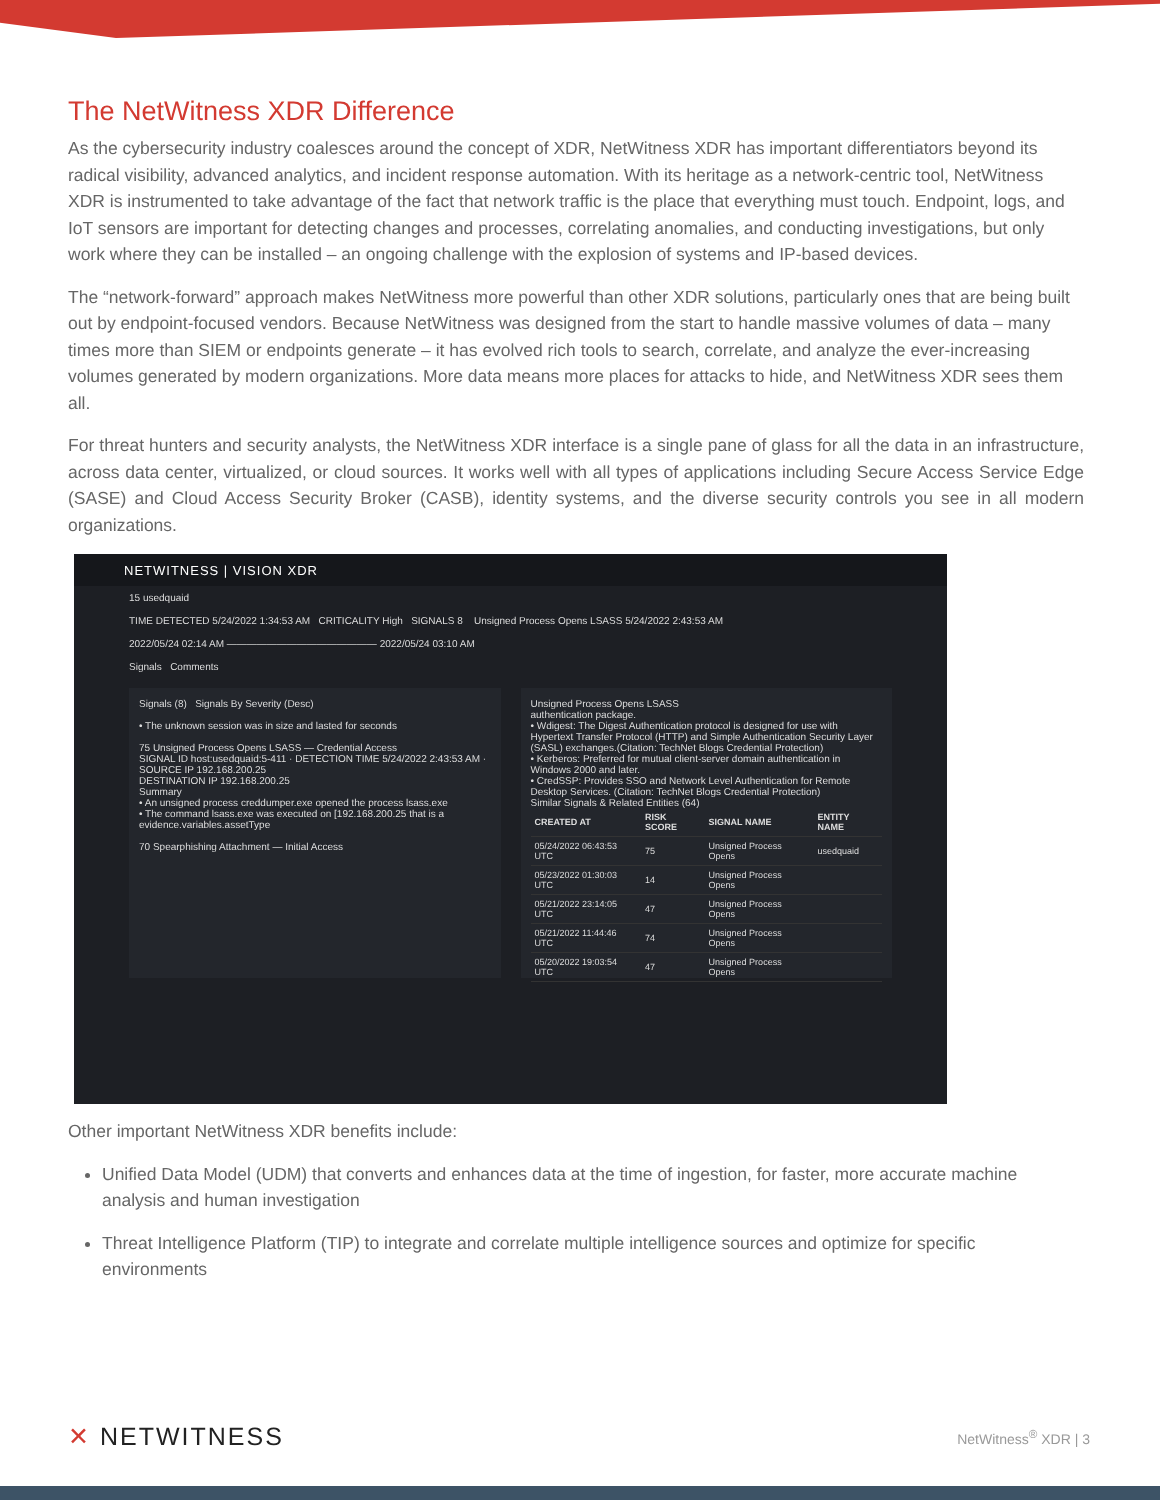The NetWitness XDR Difference
As the cybersecurity industry coalesces around the concept of XDR, NetWitness XDR has important differentiators beyond its radical visibility, advanced analytics, and incident response automation. With its heritage as a network-centric tool, NetWitness XDR is instrumented to take advantage of the fact that network traffic is the place that everything must touch. Endpoint, logs, and IoT sensors are important for detecting changes and processes, correlating anomalies, and conducting investigations, but only work where they can be installed – an ongoing challenge with the explosion of systems and IP-based devices.
The “network-forward” approach makes NetWitness more powerful than other XDR solutions, particularly ones that are being built out by endpoint-focused vendors. Because NetWitness was designed from the start to handle massive volumes of data – many times more than SIEM or endpoints generate – it has evolved rich tools to search, correlate, and analyze the ever-increasing volumes generated by modern organizations. More data means more places for attacks to hide, and NetWitness XDR sees them all.
For threat hunters and security analysts, the NetWitness XDR interface is a single pane of glass for all the data in an infrastructure, across data center, virtualized, or cloud sources. It works well with all types of applications including Secure Access Service Edge (SASE) and Cloud Access Security Broker (CASB), identity systems, and the diverse security controls you see in all modern organizations.
NETWITNESS | VISION XDR
15 usedquaid
TIME DETECTED 5/24/2022 1:34:53 AM CRITICALITY High SIGNALS 8 Unsigned Process Opens LSASS 5/24/2022 2:43:53 AM
2022/05/24 02:14 AM ——————————————— 2022/05/24 03:10 AM
Signals Comments
Signals (8) Signals By Severity (Desc)
• The unknown session was in size and lasted for seconds
75 Unsigned Process Opens LSASS — Credential Access
SIGNAL ID host:usedquaid:5-411 · DETECTION TIME 5/24/2022 2:43:53 AM · SOURCE IP 192.168.200.25
DESTINATION IP 192.168.200.25
Summary
• An unsigned process creddumper.exe opened the process lsass.exe
• The command lsass.exe was executed on [192.168.200.25 that is a evidence.variables.assetType
70 Spearphishing Attachment — Initial Access
Unsigned Process Opens LSASS
authentication package.
• Wdigest: The Digest Authentication protocol is designed for use with Hypertext Transfer Protocol (HTTP) and Simple Authentication Security Layer (SASL) exchanges.(Citation: TechNet Blogs Credential Protection)
• Kerberos: Preferred for mutual client-server domain authentication in Windows 2000 and later.
• CredSSP: Provides SSO and Network Level Authentication for Remote Desktop Services. (Citation: TechNet Blogs Credential Protection)
Similar Signals & Related Entities (64)
| CREATED AT | RISK SCORE | SIGNAL NAME | ENTITY NAME |
| --- | --- | --- | --- |
| 05/24/2022 06:43:53 UTC | 75 | Unsigned Process Opens | usedquaid |
| 05/23/2022 01:30:03 UTC | 14 | Unsigned Process Opens | |
| 05/21/2022 23:14:05 UTC | 47 | Unsigned Process Opens | |
| 05/21/2022 11:44:46 UTC | 74 | Unsigned Process Opens | |
| 05/20/2022 19:03:54 UTC | 47 | Unsigned Process Opens | |
Other important NetWitness XDR benefits include:
Unified Data Model (UDM) that converts and enhances data at the time of ingestion, for faster, more accurate machine analysis and human investigation
Threat Intelligence Platform (TIP) to integrate and correlate multiple intelligence sources and optimize for specific environments
✕ NETWITNESS
NetWitness<sup>®</sup> XDR | 3